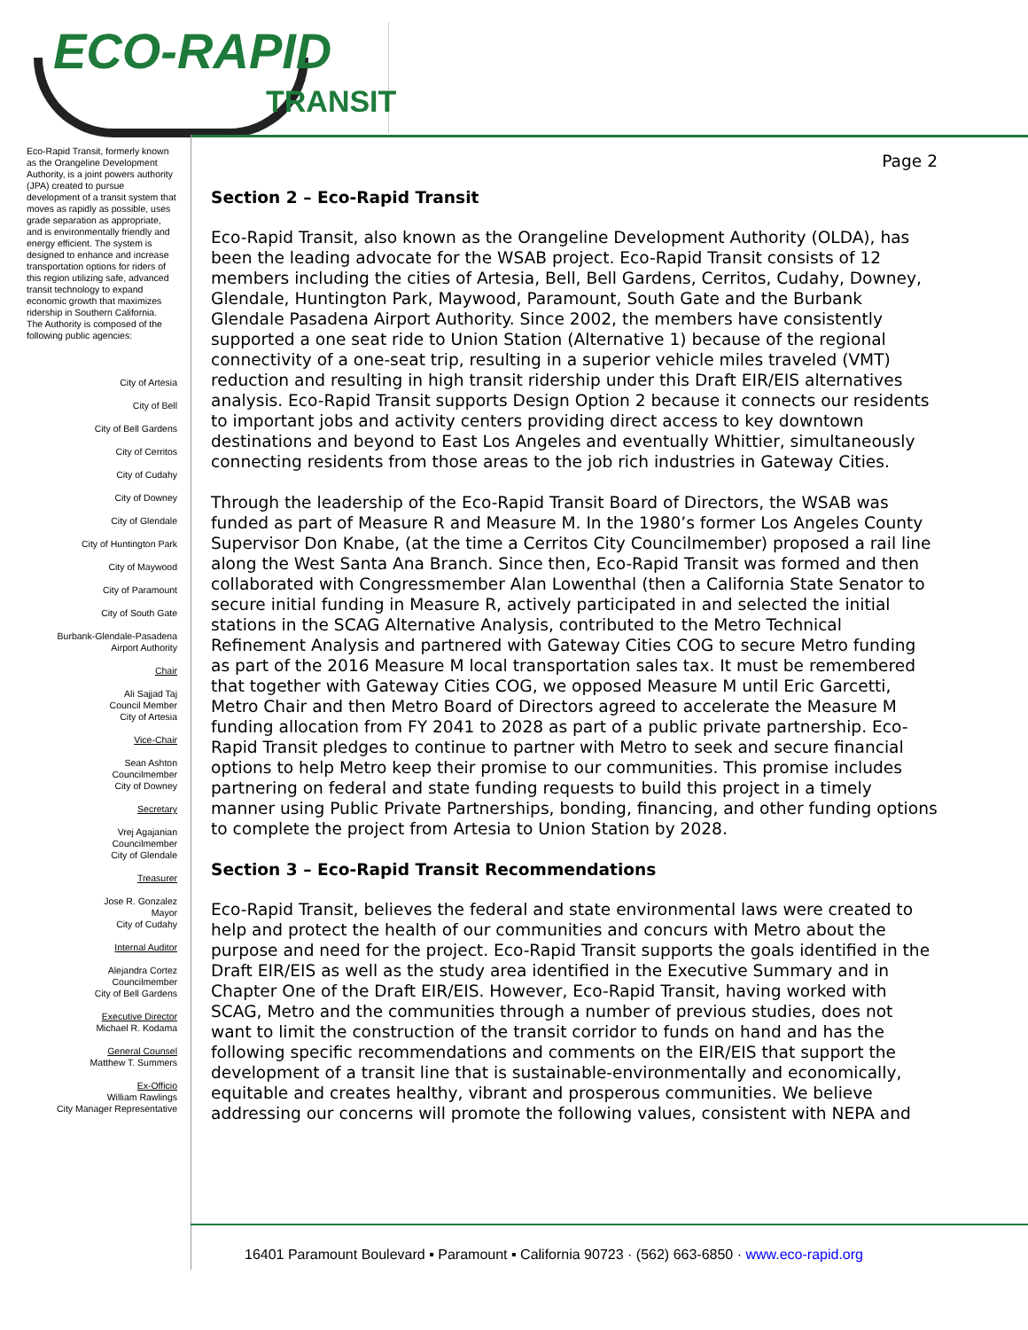ECO-RAPID
TRANSIT
Eco-Rapid Transit, formerly known as the Orangeline Development Authority, is a joint powers authority (JPA) created to pursue development of a transit system that moves as rapidly as possible, uses grade separation as appropriate, and is environmentally friendly and energy efficient. The system is designed to enhance and increase transportation options for riders of this region utilizing safe, advanced transit technology to expand economic growth that maximizes ridership in Southern California.
The Authority is composed of the following public agencies:
City of Artesia
City of Bell
City of Bell Gardens
City of Cerritos
City of Cudahy
City of Downey
City of Glendale
City of Huntington Park
City of Maywood
City of Paramount
City of South Gate
Burbank-Glendale-Pasadena
Airport Authority
Chair
Ali Sajjad Taj
Council Member
City of Artesia
Vice-Chair
Sean Ashton
Councilmember
City of Downey
Secretary
Vrej Agajanian
Councilmember
City of Glendale
Treasurer
Jose R. Gonzalez
Mayor
City of Cudahy
Internal Auditor
Alejandra Cortez
Councilmember
City of Bell Gardens
Executive Director
Michael R. Kodama
General Counsel
Matthew T. Summers
Ex-Officio
William Rawlings
City Manager Representative
Page 2
Section 2 – Eco-Rapid Transit
Eco-Rapid Transit, also known as the Orangeline Development Authority (OLDA), has been the leading advocate for the WSAB project. Eco-Rapid Transit consists of 12 members including the cities of Artesia, Bell, Bell Gardens, Cerritos, Cudahy, Downey, Glendale, Huntington Park, Maywood, Paramount, South Gate and the Burbank Glendale Pasadena Airport Authority. Since 2002, the members have consistently supported a one seat ride to Union Station (Alternative 1) because of the regional connectivity of a one-seat trip, resulting in a superior vehicle miles traveled (VMT) reduction and resulting in high transit ridership under this Draft EIR/EIS alternatives analysis. Eco-Rapid Transit supports Design Option 2 because it connects our residents to important jobs and activity centers providing direct access to key downtown destinations and beyond to East Los Angeles and eventually Whittier, simultaneously connecting residents from those areas to the job rich industries in Gateway Cities.
Through the leadership of the Eco-Rapid Transit Board of Directors, the WSAB was funded as part of Measure R and Measure M. In the 1980’s former Los Angeles County Supervisor Don Knabe, (at the time a Cerritos City Councilmember) proposed a rail line along the West Santa Ana Branch. Since then, Eco-Rapid Transit was formed and then collaborated with Congressmember Alan Lowenthal (then a California State Senator to secure initial funding in Measure R, actively participated in and selected the initial stations in the SCAG Alternative Analysis, contributed to the Metro Technical Refinement Analysis and partnered with Gateway Cities COG to secure Metro funding as part of the 2016 Measure M local transportation sales tax. It must be remembered that together with Gateway Cities COG, we opposed Measure M until Eric Garcetti, Metro Chair and then Metro Board of Directors agreed to accelerate the Measure M funding allocation from FY 2041 to 2028 as part of a public private partnership. Eco-Rapid Transit pledges to continue to partner with Metro to seek and secure financial options to help Metro keep their promise to our communities. This promise includes partnering on federal and state funding requests to build this project in a timely manner using Public Private Partnerships, bonding, financing, and other funding options to complete the project from Artesia to Union Station by 2028.
Section 3 – Eco-Rapid Transit Recommendations
Eco-Rapid Transit, believes the federal and state environmental laws were created to help and protect the health of our communities and concurs with Metro about the purpose and need for the project. Eco-Rapid Transit supports the goals identified in the Draft EIR/EIS as well as the study area identified in the Executive Summary and in Chapter One of the Draft EIR/EIS. However, Eco-Rapid Transit, having worked with SCAG, Metro and the communities through a number of previous studies, does not want to limit the construction of the transit corridor to funds on hand and has the following specific recommendations and comments on the EIR/EIS that support the development of a transit line that is sustainable-environmentally and economically, equitable and creates healthy, vibrant and prosperous communities. We believe addressing our concerns will promote the following values, consistent with NEPA and
16401 Paramount Boulevard ▪ Paramount ▪ California 90723 · (562) 663-6850 · www.eco-rapid.org